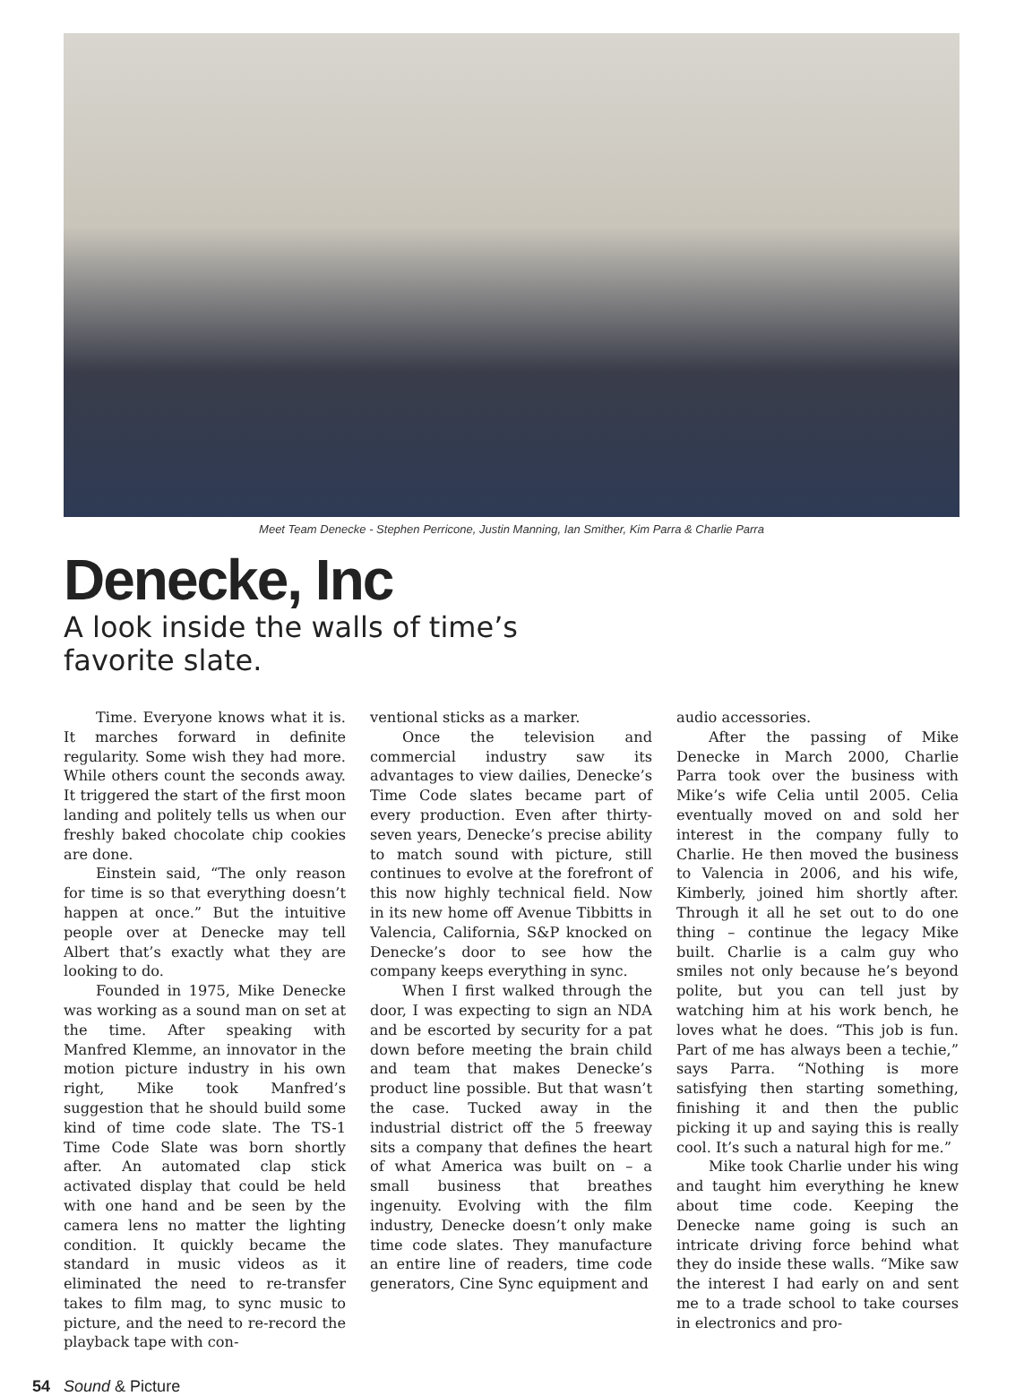Meet Team Denecke - Stephen Perricone, Justin Manning, Ian Smither, Kim Parra & Charlie Parra
Denecke, Inc
A look inside the walls of time’s favorite slate.
Time. Everyone knows what it is. It marches forward in definite regularity. Some wish they had more. While others count the seconds away. It triggered the start of the first moon landing and politely tells us when our freshly baked chocolate chip cookies are done.
Einstein said, “The only reason for time is so that everything doesn’t happen at once.” But the intuitive people over at Denecke may tell Albert that’s exactly what they are looking to do.
Founded in 1975, Mike Denecke was working as a sound man on set at the time. After speaking with Manfred Klemme, an innovator in the motion picture industry in his own right, Mike took Manfred’s suggestion that he should build some kind of time code slate. The TS-1 Time Code Slate was born shortly after. An automated clap stick activated display that could be held with one hand and be seen by the camera lens no matter the lighting condition. It quickly became the standard in music videos as it eliminated the need to re-transfer takes to film mag, to sync music to picture, and the need to re-record the playback tape with con-
ventional sticks as a marker.
Once the television and commercial industry saw its advantages to view dailies, Denecke’s Time Code slates became part of every production. Even after thirty-seven years, Denecke’s precise ability to match sound with picture, still continues to evolve at the forefront of this now highly technical field. Now in its new home off Avenue Tibbitts in Valencia, California, S&P knocked on Denecke’s door to see how the company keeps everything in sync.
When I first walked through the door, I was expecting to sign an NDA and be escorted by security for a pat down before meeting the brain child and team that makes Denecke’s product line possible. But that wasn’t the case. Tucked away in the industrial district off the 5 freeway sits a company that defines the heart of what America was built on – a small business that breathes ingenuity. Evolving with the film industry, Denecke doesn’t only make time code slates. They manufacture an entire line of readers, time code generators, Cine Sync equipment and
audio accessories.
After the passing of Mike Denecke in March 2000, Charlie Parra took over the business with Mike’s wife Celia until 2005. Celia eventually moved on and sold her interest in the company fully to Charlie. He then moved the business to Valencia in 2006, and his wife, Kimberly, joined him shortly after. Through it all he set out to do one thing – continue the legacy Mike built. Charlie is a calm guy who smiles not only because he’s beyond polite, but you can tell just by watching him at his work bench, he loves what he does. “This job is fun. Part of me has always been a techie,” says Parra. “Nothing is more satisfying then starting something, finishing it and then the public picking it up and saying this is really cool. It’s such a natural high for me.”
Mike took Charlie under his wing and taught him everything he knew about time code. Keeping the Denecke name going is such an intricate driving force behind what they do inside these walls. “Mike saw the interest I had early on and sent me to a trade school to take courses in electronics and pro-
54 Sound & Picture